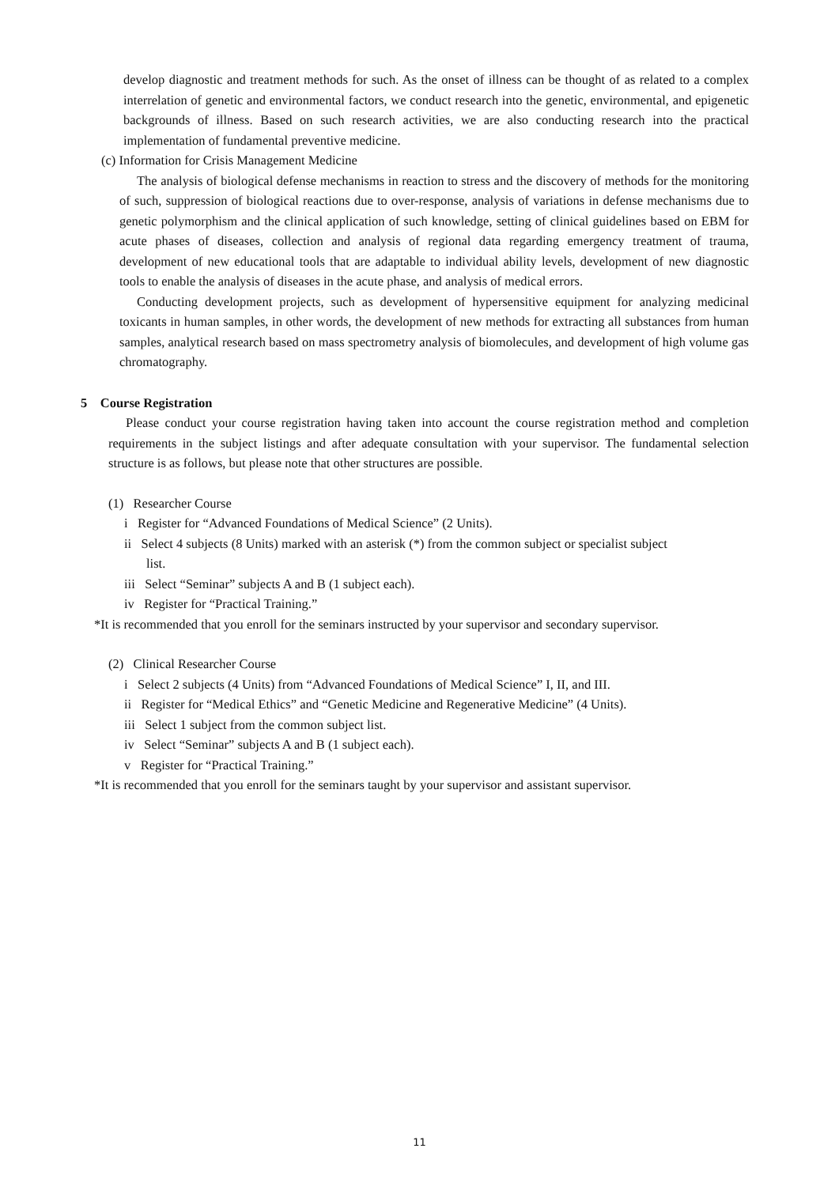develop diagnostic and treatment methods for such. As the onset of illness can be thought of as related to a complex interrelation of genetic and environmental factors, we conduct research into the genetic, environmental, and epigenetic backgrounds of illness. Based on such research activities, we are also conducting research into the practical implementation of fundamental preventive medicine.
(c) Information for Crisis Management Medicine
The analysis of biological defense mechanisms in reaction to stress and the discovery of methods for the monitoring of such, suppression of biological reactions due to over-response, analysis of variations in defense mechanisms due to genetic polymorphism and the clinical application of such knowledge, setting of clinical guidelines based on EBM for acute phases of diseases, collection and analysis of regional data regarding emergency treatment of trauma, development of new educational tools that are adaptable to individual ability levels, development of new diagnostic tools to enable the analysis of diseases in the acute phase, and analysis of medical errors.
Conducting development projects, such as development of hypersensitive equipment for analyzing medicinal toxicants in human samples, in other words, the development of new methods for extracting all substances from human samples, analytical research based on mass spectrometry analysis of biomolecules, and development of high volume gas chromatography.
5 Course Registration
Please conduct your course registration having taken into account the course registration method and completion requirements in the subject listings and after adequate consultation with your supervisor. The fundamental selection structure is as follows, but please note that other structures are possible.
(1) Researcher Course
i Register for “Advanced Foundations of Medical Science” (2 Units).
ii Select 4 subjects (8 Units) marked with an asterisk (*) from the common subject or specialist subject
list.
iii Select “Seminar” subjects A and B (1 subject each).
iv Register for “Practical Training.”
*It is recommended that you enroll for the seminars instructed by your supervisor and secondary supervisor.
(2) Clinical Researcher Course
i Select 2 subjects (4 Units) from “Advanced Foundations of Medical Science” I, II, and III.
ii Register for “Medical Ethics” and “Genetic Medicine and Regenerative Medicine” (4 Units).
iii Select 1 subject from the common subject list.
iv Select “Seminar” subjects A and B (1 subject each).
v Register for “Practical Training.”
*It is recommended that you enroll for the seminars taught by your supervisor and assistant supervisor.
11